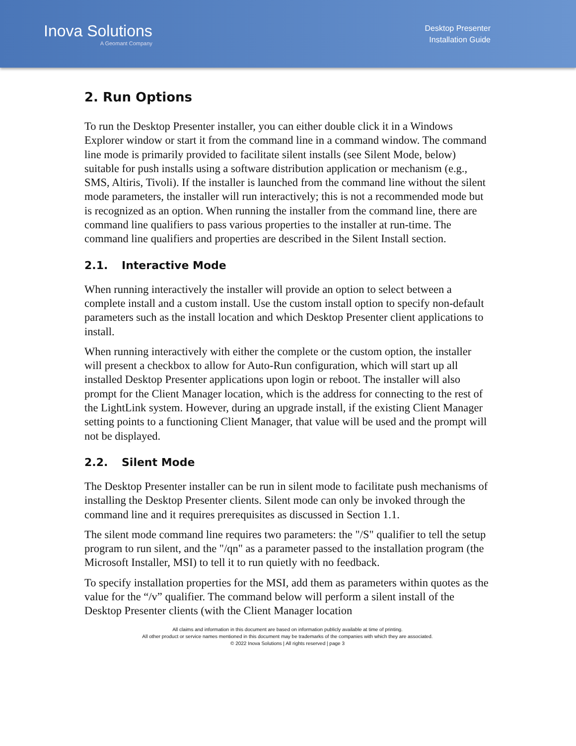Inova Solutions
A Geomant Company
Desktop Presenter
Installation Guide
2. Run Options
To run the Desktop Presenter installer, you can either double click it in a Windows Explorer window or start it from the command line in a command window. The command line mode is primarily provided to facilitate silent installs (see Silent Mode, below) suitable for push installs using a software distribution application or mechanism (e.g., SMS, Altiris, Tivoli). If the installer is launched from the command line without the silent mode parameters, the installer will run interactively; this is not a recommended mode but is recognized as an option. When running the installer from the command line, there are command line qualifiers to pass various properties to the installer at run-time. The command line qualifiers and properties are described in the Silent Install section.
2.1. Interactive Mode
When running interactively the installer will provide an option to select between a complete install and a custom install. Use the custom install option to specify non-default parameters such as the install location and which Desktop Presenter client applications to install.
When running interactively with either the complete or the custom option, the installer will present a checkbox to allow for Auto-Run configuration, which will start up all installed Desktop Presenter applications upon login or reboot. The installer will also prompt for the Client Manager location, which is the address for connecting to the rest of the LightLink system. However, during an upgrade install, if the existing Client Manager setting points to a functioning Client Manager, that value will be used and the prompt will not be displayed.
2.2. Silent Mode
The Desktop Presenter installer can be run in silent mode to facilitate push mechanisms of installing the Desktop Presenter clients. Silent mode can only be invoked through the command line and it requires prerequisites as discussed in Section 1.1.
The silent mode command line requires two parameters: the "/S" qualifier to tell the setup program to run silent, and the "/qn" as a parameter passed to the installation program (the Microsoft Installer, MSI) to tell it to run quietly with no feedback.
To specify installation properties for the MSI, add them as parameters within quotes as the value for the “/v” qualifier. The command below will perform a silent install of the Desktop Presenter clients (with the Client Manager location
All claims and information in this document are based on information publicly available at time of printing.
All other product or service names mentioned in this document may be trademarks of the companies with which they are associated.
© 2022 Inova Solutions | All rights reserved | page 3